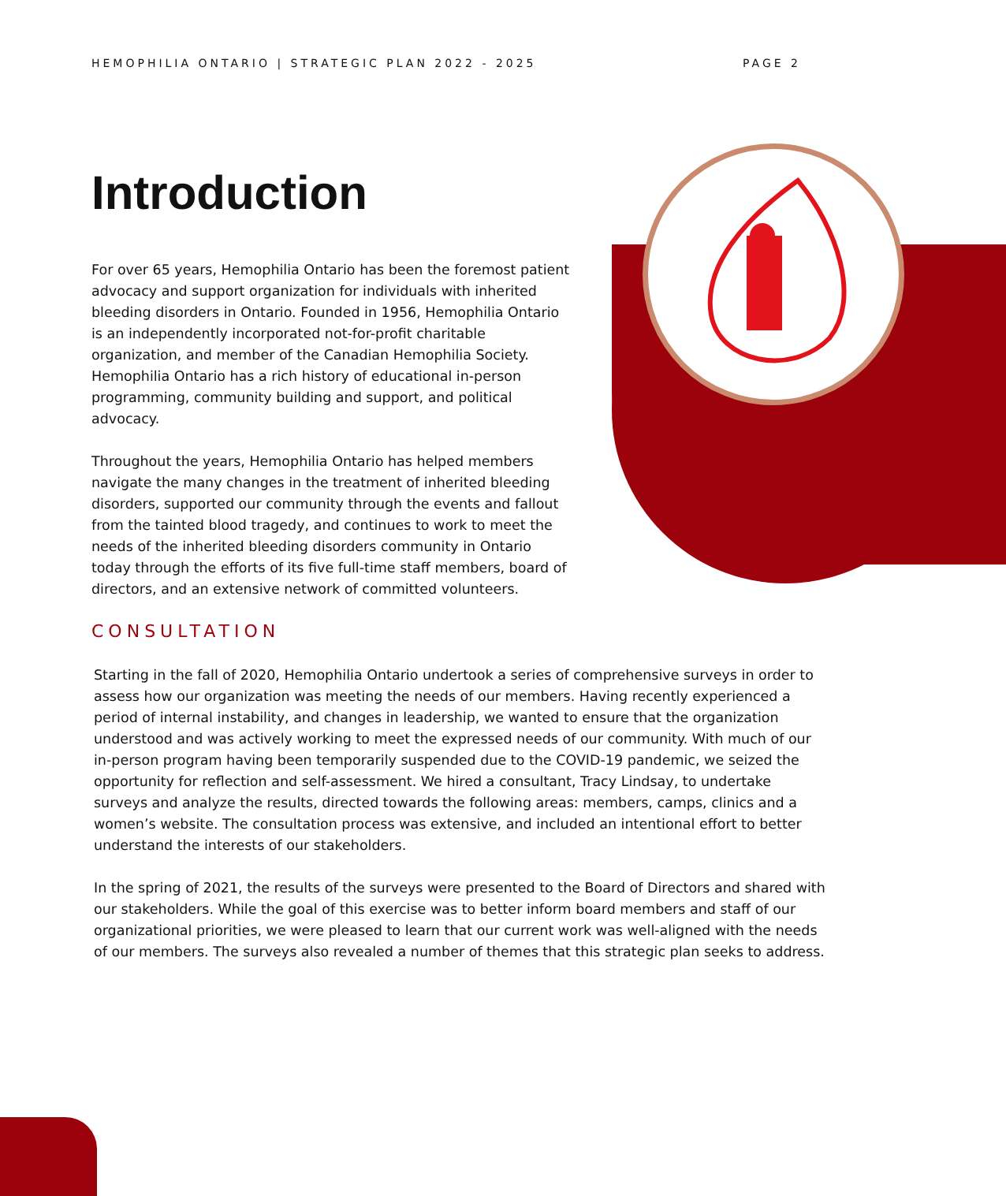HEMOPHILIA ONTARIO | STRATEGIC PLAN 2022 - 2025 PAGE 2
Introduction
For over 65 years, Hemophilia Ontario has been the foremost patient advocacy and support organization for individuals with inherited bleeding disorders in Ontario. Founded in 1956, Hemophilia Ontario is an independently incorporated not-for-profit charitable organization, and member of the Canadian Hemophilia Society. Hemophilia Ontario has a rich history of educational in-person programming, community building and support, and political advocacy.
Throughout the years, Hemophilia Ontario has helped members navigate the many changes in the treatment of inherited bleeding disorders, supported our community through the events and fallout from the tainted blood tragedy, and continues to work to meet the needs of the inherited bleeding disorders community in Ontario today through the efforts of its five full-time staff members, board of directors, and an extensive network of committed volunteers.
CONSULTATION
Starting in the fall of 2020, Hemophilia Ontario undertook a series of comprehensive surveys in order to assess how our organization was meeting the needs of our members. Having recently experienced a period of internal instability, and changes in leadership, we wanted to ensure that the organization understood and was actively working to meet the expressed needs of our community. With much of our in-person program having been temporarily suspended due to the COVID-19 pandemic, we seized the opportunity for reflection and self-assessment. We hired a consultant, Tracy Lindsay, to undertake surveys and analyze the results, directed towards the following areas: members, camps, clinics and a women’s website. The consultation process was extensive, and included an intentional effort to better understand the interests of our stakeholders.
In the spring of 2021, the results of the surveys were presented to the Board of Directors and shared with our stakeholders. While the goal of this exercise was to better inform board members and staff of our organizational priorities, we were pleased to learn that our current work was well-aligned with the needs of our members. The surveys also revealed a number of themes that this strategic plan seeks to address.